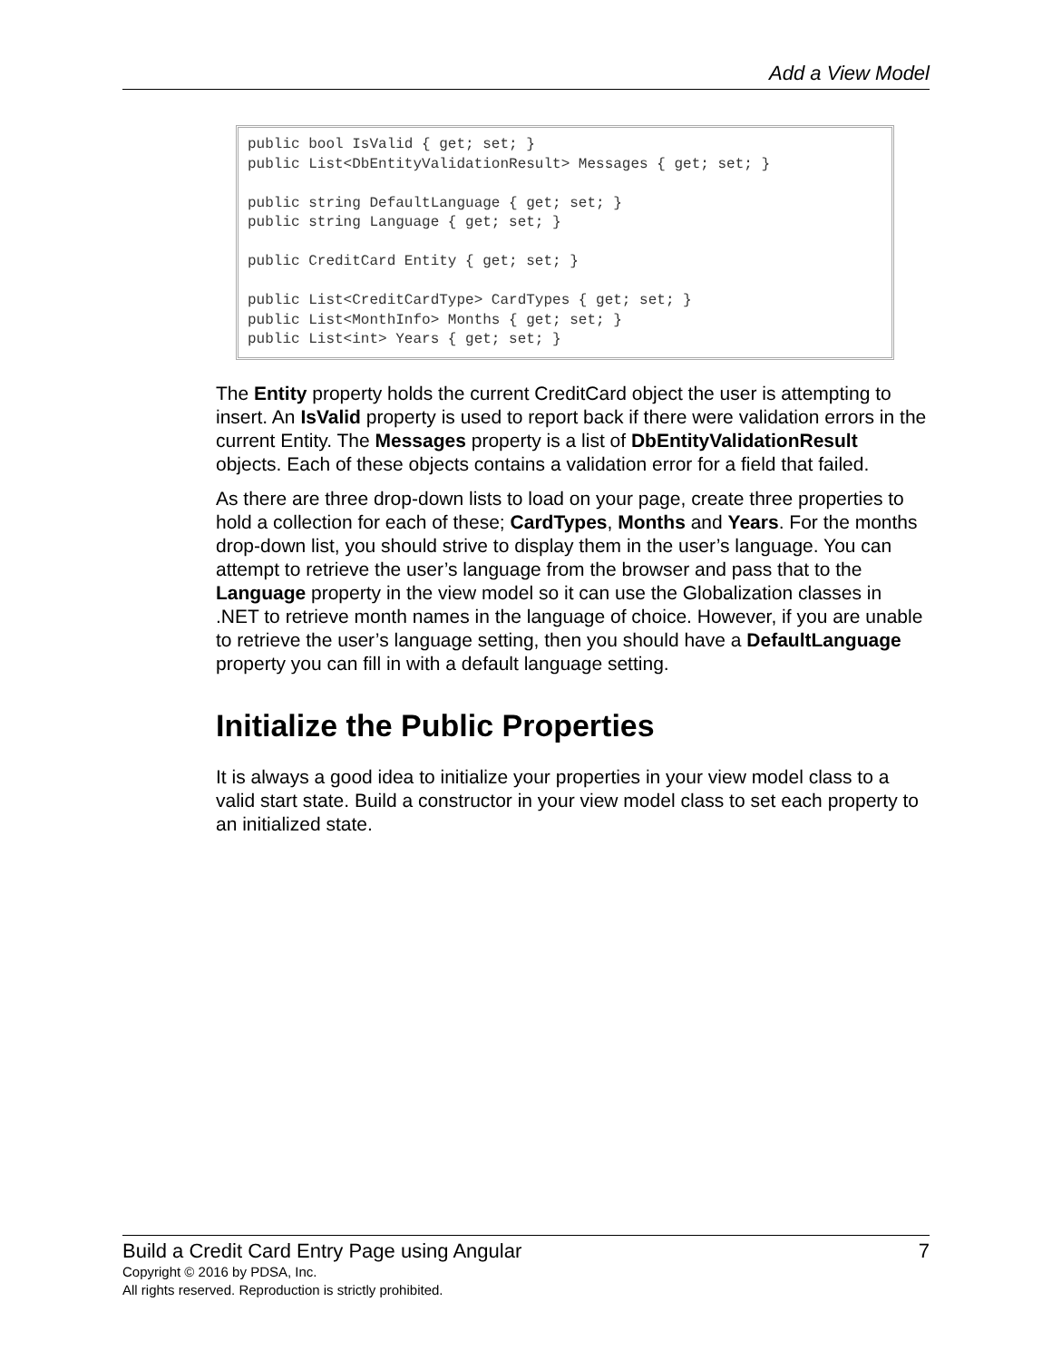Add a View Model
public bool IsValid { get; set; }
public List<DbEntityValidationResult> Messages { get; set; }

public string DefaultLanguage { get; set; }
public string Language { get; set; }

public CreditCard Entity { get; set; }

public List<CreditCardType> CardTypes { get; set; }
public List<MonthInfo> Months { get; set; }
public List<int> Years { get; set; }
The Entity property holds the current CreditCard object the user is attempting to insert. An IsValid property is used to report back if there were validation errors in the current Entity. The Messages property is a list of DbEntityValidationResult objects. Each of these objects contains a validation error for a field that failed.
As there are three drop-down lists to load on your page, create three properties to hold a collection for each of these; CardTypes, Months and Years. For the months drop-down list, you should strive to display them in the user’s language. You can attempt to retrieve the user’s language from the browser and pass that to the Language property in the view model so it can use the Globalization classes in .NET to retrieve month names in the language of choice. However, if you are unable to retrieve the user’s language setting, then you should have a DefaultLanguage property you can fill in with a default language setting.
Initialize the Public Properties
It is always a good idea to initialize your properties in your view model class to a valid start state. Build a constructor in your view model class to set each property to an initialized state.
Build a Credit Card Entry Page using Angular 7
Copyright © 2016 by PDSA, Inc.
All rights reserved. Reproduction is strictly prohibited.